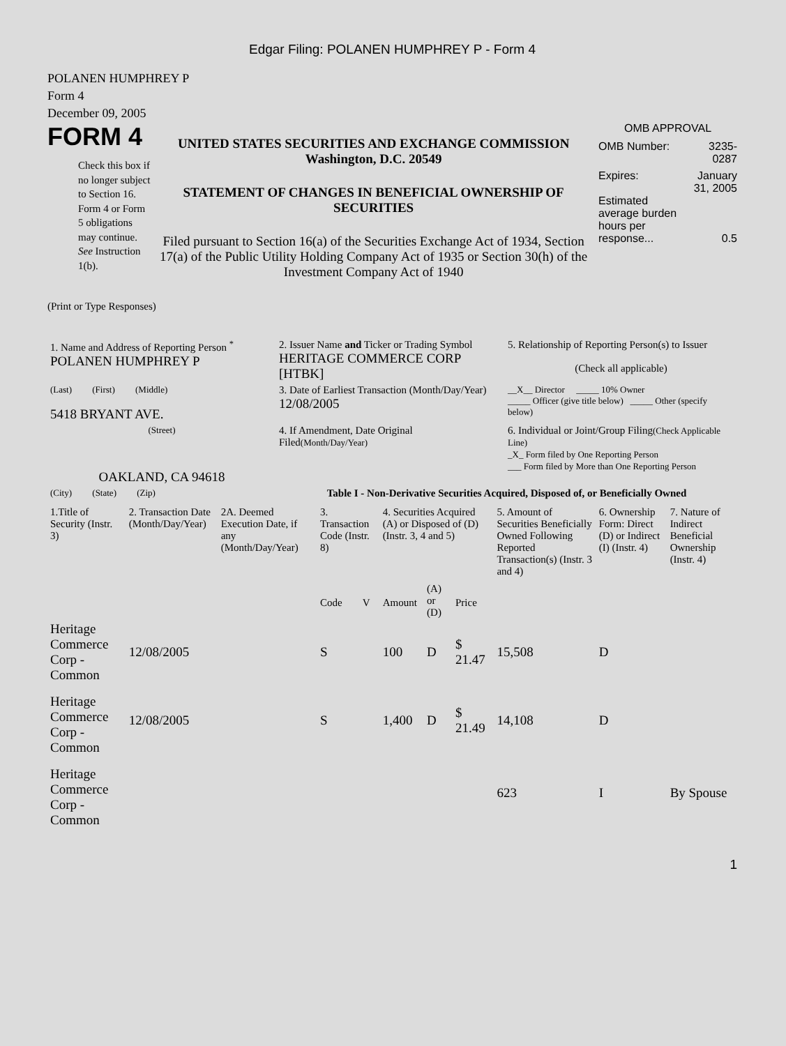Edgar Filing: POLANEN HUMPHREY P - Form 4
POLANEN HUMPHREY P
Form 4
December 09, 2005
FORM 4
Check this box if no longer subject to Section 16. Form 4 or Form 5 obligations may continue. See Instruction 1(b).
UNITED STATES SECURITIES AND EXCHANGE COMMISSION
Washington, D.C. 20549
STATEMENT OF CHANGES IN BENEFICIAL OWNERSHIP OF SECURITIES
Filed pursuant to Section 16(a) of the Securities Exchange Act of 1934, Section 17(a) of the Public Utility Holding Company Act of 1935 or Section 30(h) of the Investment Company Act of 1940
OMB APPROVAL
| OMB Number: | 3235-0287 |
| Expires: | January 31, 2005 |
| Estimated average burden hours per response... | 0.5 |
(Print or Type Responses)
| 1. Name and Address of Reporting Person <sup>*</sup> POLANEN HUMPHREY P | 2. Issuer Name and Ticker or Trading Symbol HERITAGE COMMERCE CORP [HTBK] | 5. Relationship of Reporting Person(s) to Issuer (Check all applicable) |
| (Last) (First) (Middle) 5418 BRYANT AVE. | 3. Date of Earliest Transaction (Month/Day/Year) 12/08/2005 | __X__ Director _____ 10% Owner _____ Officer (give title below) _____ Other (specify below) |
| (Street) OAKLAND, CA 94618 | 4. If Amendment, Date Original Filed (Month/Day/Year) | 6. Individual or Joint/Group Filing (Check Applicable Line) _X_ Form filed by One Reporting Person ___ Form filed by More than One Reporting Person |
| (City) (State) (Zip) | Table I - Non-Derivative Securities Acquired, Disposed of, or Beneficially Owned | |
| 1.Title of Security (Instr. 3) | 2. Transaction Date (Month/Day/Year) | 2A. Deemed Execution Date, if any (Month/Day/Year) | 3. Transaction Code (Instr. 8) | | 4. Securities Acquired (A) or Disposed of (D) (Instr. 3, 4 and 5) | | | 5. Amount of Securities Beneficially Owned Following Reported Transaction(s) (Instr. 3 and 4) | 6. Ownership Form: Direct (D) or Indirect (I) (Instr. 4) | 7. Nature of Indirect Beneficial Ownership (Instr. 4) |
| --- | --- | --- | --- | --- | --- | --- | --- | --- | --- | --- |
| | | | Code | V | Amount | (A) or (D) | Price | | | |
| Heritage Commerce Corp - Common | 12/08/2005 | | S | | 100 | D | $ 21.47 | 15,508 | D | |
| Heritage Commerce Corp - Common | 12/08/2005 | | S | | 1,400 | D | $ 21.49 | 14,108 | D | |
| Heritage Commerce Corp - Common | | | | | | | | 623 | I | By Spouse |
1